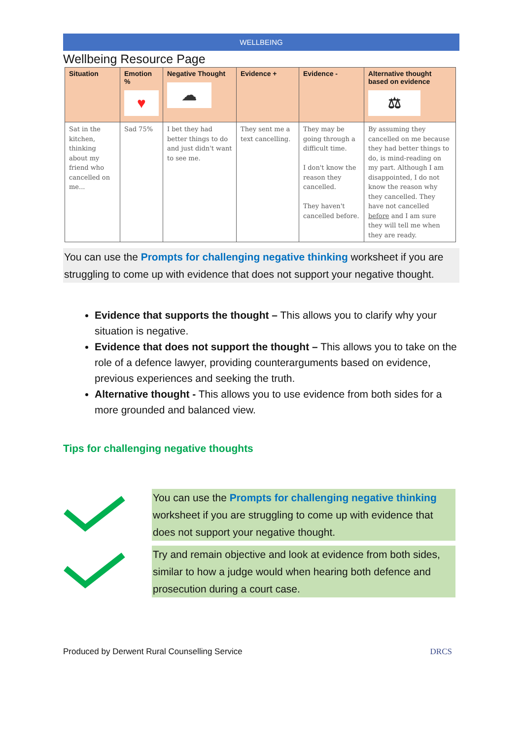WELLBEING
Wellbeing Resource Page
| Situation | Emotion % ♥ | Negative Thought ☁ | Evidence + | Evidence - | Alternative thought based on evidence ⚖ |
| --- | --- | --- | --- | --- | --- |
| Sat in the kitchen, thinking about my friend who cancelled on me... | Sad 75% | I bet they had better things to do and just didn't want to see me. | They sent me a text cancelling. | They may be going through a difficult time. I don't know the reason they cancelled. They haven't cancelled before. | By assuming they cancelled on me because they had better things to do, is mind-reading on my part. Although I am disappointed, I do not know the reason why they cancelled. They have not cancelled before and I am sure they will tell me when they are ready. |
You can use the Prompts for challenging negative thinking worksheet if you are struggling to come up with evidence that does not support your negative thought.
Evidence that supports the thought – This allows you to clarify why your situation is negative.
Evidence that does not support the thought – This allows you to take on the role of a defence lawyer, providing counterarguments based on evidence, previous experiences and seeking the truth.
Alternative thought - This allows you to use evidence from both sides for a more grounded and balanced view.
Tips for challenging negative thoughts
You can use the Prompts for challenging negative thinking worksheet if you are struggling to come up with evidence that does not support your negative thought.
Try and remain objective and look at evidence from both sides, similar to how a judge would when hearing both defence and prosecution during a court case.
Produced by Derwent Rural Counselling Service DRCS